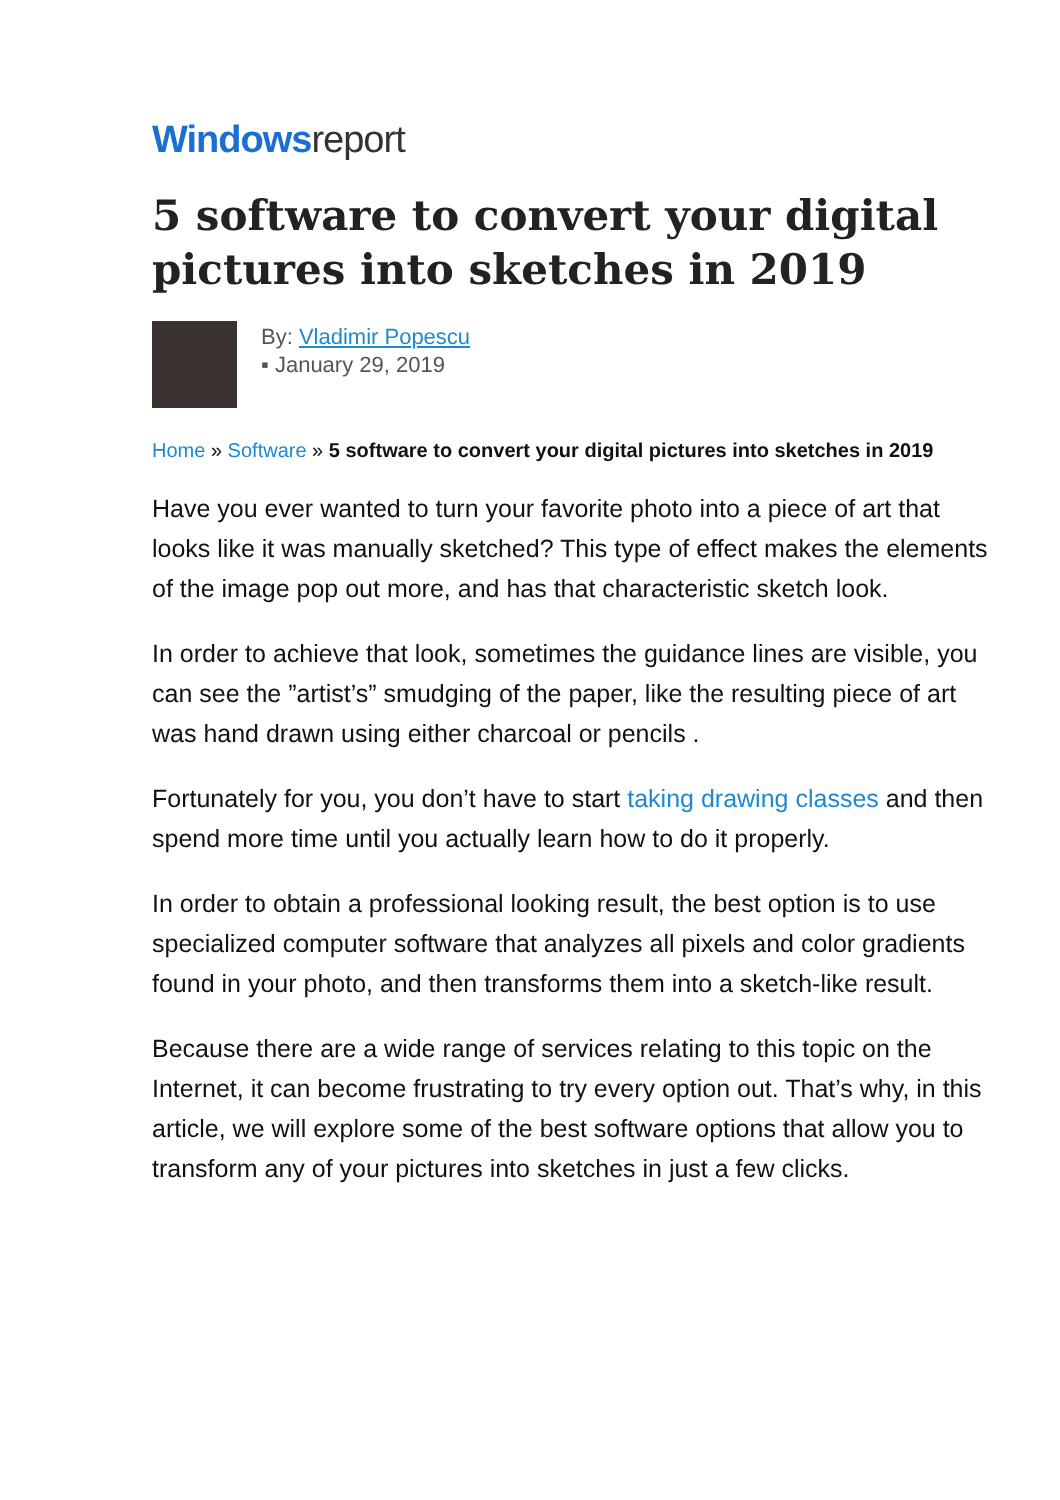Windows report
5 software to convert your digital pictures into sketches in 2019
By: Vladimir Popescu
▪ January 29, 2019
Home » Software » 5 software to convert your digital pictures into sketches in 2019
Have you ever wanted to turn your favorite photo into a piece of art that looks like it was manually sketched? This type of effect makes the elements of the image pop out more, and has that characteristic sketch look.
In order to achieve that look, sometimes the guidance lines are visible, you can see the ”artist’s” smudging of the paper, like the resulting piece of art was hand drawn using either charcoal or pencils .
Fortunately for you, you don’t have to start taking drawing classes and then spend more time until you actually learn how to do it properly.
In order to obtain a professional looking result, the best option is to use specialized computer software that analyzes all pixels and color gradients found in your photo, and then transforms them into a sketch-like result.
Because there are a wide range of services relating to this topic on the Internet, it can become frustrating to try every option out. That’s why, in this article, we will explore some of the best software options that allow you to transform any of your pictures into sketches in just a few clicks.